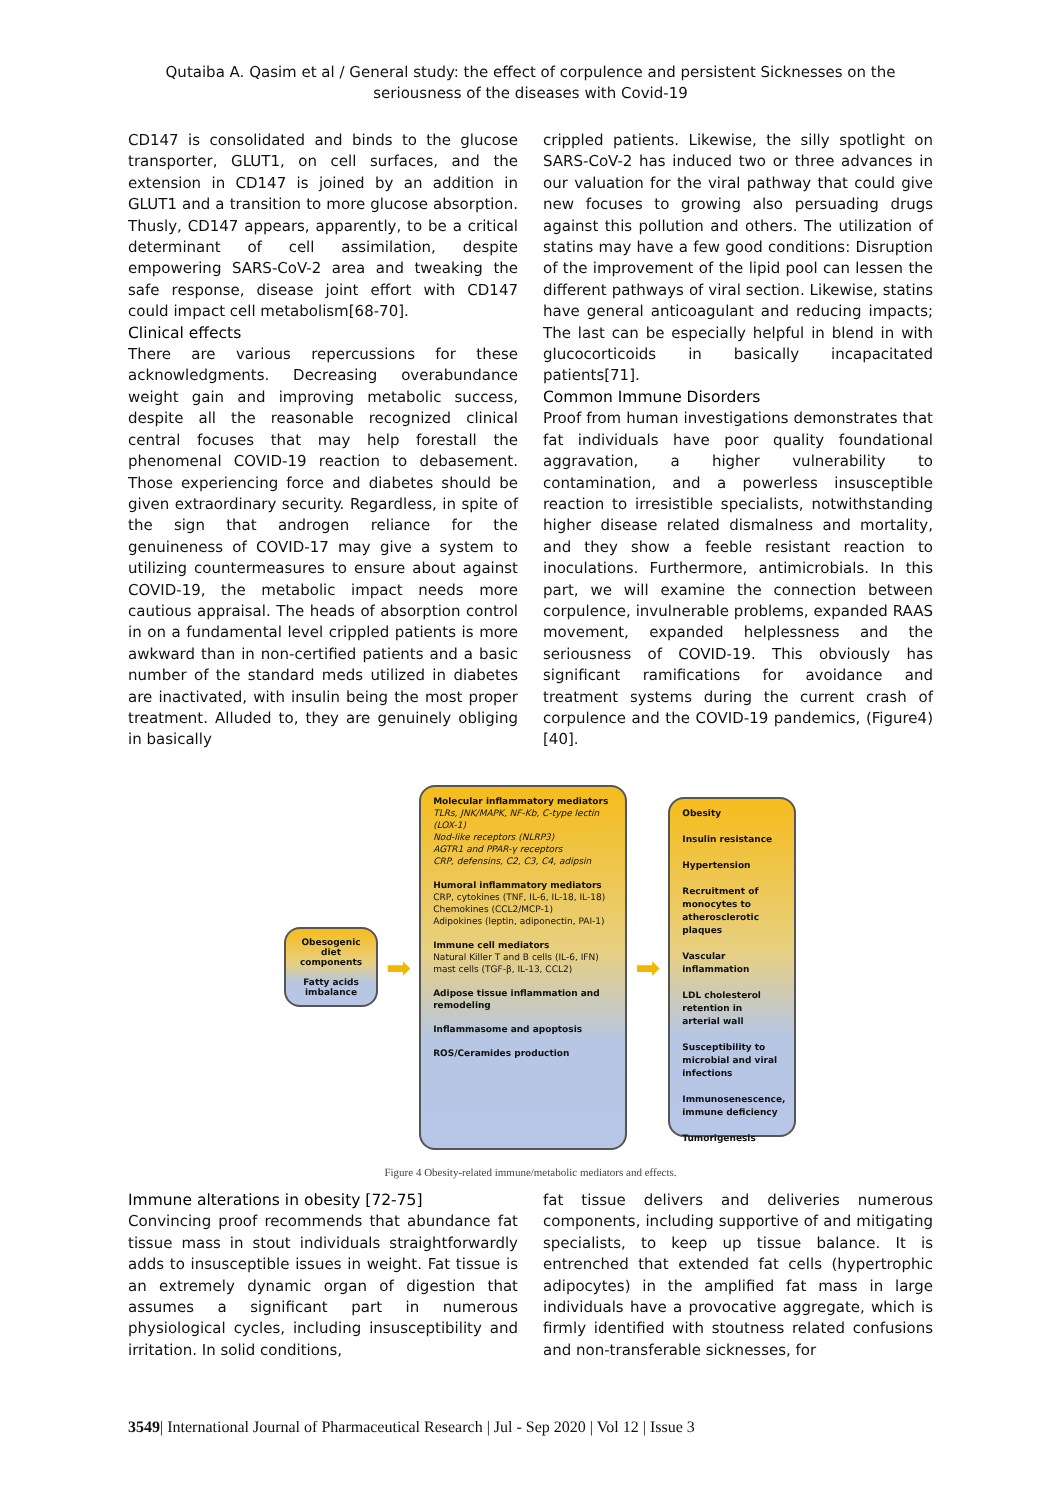Qutaiba A. Qasim et al / General study: the effect of corpulence and persistent Sicknesses on the
seriousness of the diseases with Covid-19
CD147 is consolidated and binds to the glucose transporter, GLUT1, on cell surfaces, and the extension in CD147 is joined by an addition in GLUT1 and a transition to more glucose absorption. Thusly, CD147 appears, apparently, to be a critical determinant of cell assimilation, despite empowering SARS-CoV-2 area and tweaking the safe response, disease joint effort with CD147 could impact cell metabolism[68-70].
Clinical effects
There are various repercussions for these acknowledgments. Decreasing overabundance weight gain and improving metabolic success, despite all the reasonable recognized clinical central focuses that may help forestall the phenomenal COVID-19 reaction to debasement. Those experiencing force and diabetes should be given extraordinary security. Regardless, in spite of the sign that androgen reliance for the genuineness of COVID-17 may give a system to utilizing countermeasures to ensure about against COVID-19, the metabolic impact needs more cautious appraisal. The heads of absorption control in on a fundamental level crippled patients is more awkward than in non-certified patients and a basic number of the standard meds utilized in diabetes are inactivated, with insulin being the most proper treatment. Alluded to, they are genuinely obliging in basically
crippled patients. Likewise, the silly spotlight on SARS-CoV-2 has induced two or three advances in our valuation for the viral pathway that could give new focuses to growing also persuading drugs against this pollution and others. The utilization of statins may have a few good conditions: Disruption of the improvement of the lipid pool can lessen the different pathways of viral section. Likewise, statins have general anticoagulant and reducing impacts; The last can be especially helpful in blend in with glucocorticoids in basically incapacitated patients[71].
Common Immune Disorders
Proof from human investigations demonstrates that fat individuals have poor quality foundational aggravation, a higher vulnerability to contamination, and a powerless insusceptible reaction to irresistible specialists, notwithstanding higher disease related dismalness and mortality, and they show a feeble resistant reaction to inoculations. Furthermore, antimicrobials. In this part, we will examine the connection between corpulence, invulnerable problems, expanded RAAS movement, expanded helplessness and the seriousness of COVID-19. This obviously has significant ramifications for avoidance and treatment systems during the current crash of corpulence and the COVID-19 pandemics, (Figure4)[40].
Obesogenic diet components
Fatty acids imbalance
➡
Molecular inflammatory mediators
TLRs, JNK/MAPK, NF-Kb, C-type lectin (LOX-1)
Nod-like receptors (NLRP3)
AGTR1 and PPAR-γ receptors
CRP, defensins, C2, C3, C4, adipsin
Humoral inflammatory mediators
CRP, cytokines (TNF, IL-6, IL-18, IL-18)
Chemokines (CCL2/MCP-1)
Adipokines (leptin, adiponectin, PAI-1)
Immune cell mediators
Natural Killer T and B cells (IL-6, IFN)
mast cells (TGF-β, IL-13, CCL2)
Adipose tissue inflammation and remodeling
Inflammasome and apoptosis
ROS/Ceramides production
➡
Obesity
Insulin resistance
Hypertension
Recruitment of monocytes to atherosclerotic plaques
Vascular inflammation
LDL cholesterol retention in arterial wall
Susceptibility to microbial and viral infections
Immunosenescence, immune deficiency
Tumorigenesis
Figure 4 Obesity-related immune/metabolic mediators and effects.
Immune alterations in obesity [72-75]
Convincing proof recommends that abundance fat tissue mass in stout individuals straightforwardly adds to insusceptible issues in weight. Fat tissue is an extremely dynamic organ of digestion that assumes a significant part in numerous physiological cycles, including insusceptibility and irritation. In solid conditions,
fat tissue delivers and deliveries numerous components, including supportive of and mitigating specialists, to keep up tissue balance. It is entrenched that extended fat cells (hypertrophic adipocytes) in the amplified fat mass in large individuals have a provocative aggregate, which is firmly identified with stoutness related confusions and non-transferable sicknesses, for
3549| International Journal of Pharmaceutical Research | Jul - Sep 2020 | Vol 12 | Issue 3